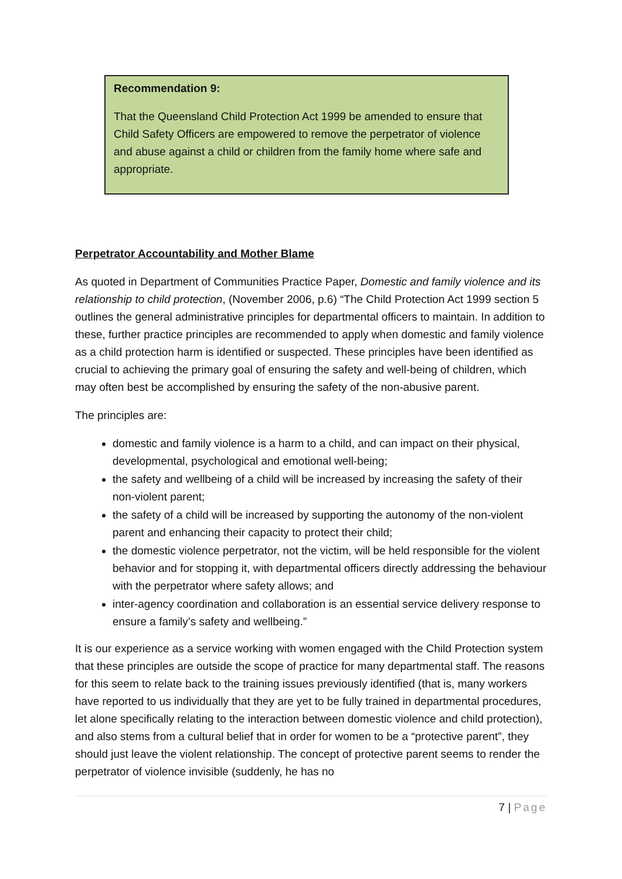Recommendation 9:
That the Queensland Child Protection Act 1999 be amended to ensure that Child Safety Officers are empowered to remove the perpetrator of violence and abuse against a child or children from the family home where safe and appropriate.
Perpetrator Accountability and Mother Blame
As quoted in Department of Communities Practice Paper, Domestic and family violence and its relationship to child protection, (November 2006, p.6) “The Child Protection Act 1999 section 5 outlines the general administrative principles for departmental officers to maintain. In addition to these, further practice principles are recommended to apply when domestic and family violence as a child protection harm is identified or suspected. These principles have been identified as crucial to achieving the primary goal of ensuring the safety and well-being of children, which may often best be accomplished by ensuring the safety of the non-abusive parent.
The principles are:
domestic and family violence is a harm to a child, and can impact on their physical, developmental, psychological and emotional well-being;
the safety and wellbeing of a child will be increased by increasing the safety of their non-violent parent;
the safety of a child will be increased by supporting the autonomy of the non-violent parent and enhancing their capacity to protect their child;
the domestic violence perpetrator, not the victim, will be held responsible for the violent behavior and for stopping it, with departmental officers directly addressing the behaviour with the perpetrator where safety allows; and
inter-agency coordination and collaboration is an essential service delivery response to ensure a family’s safety and wellbeing.”
It is our experience as a service working with women engaged with the Child Protection system that these principles are outside the scope of practice for many departmental staff. The reasons for this seem to relate back to the training issues previously identified (that is, many workers have reported to us individually that they are yet to be fully trained in departmental procedures, let alone specifically relating to the interaction between domestic violence and child protection), and also stems from a cultural belief that in order for women to be a “protective parent”, they should just leave the violent relationship. The concept of protective parent seems to render the perpetrator of violence invisible (suddenly, he has no
7 | Page